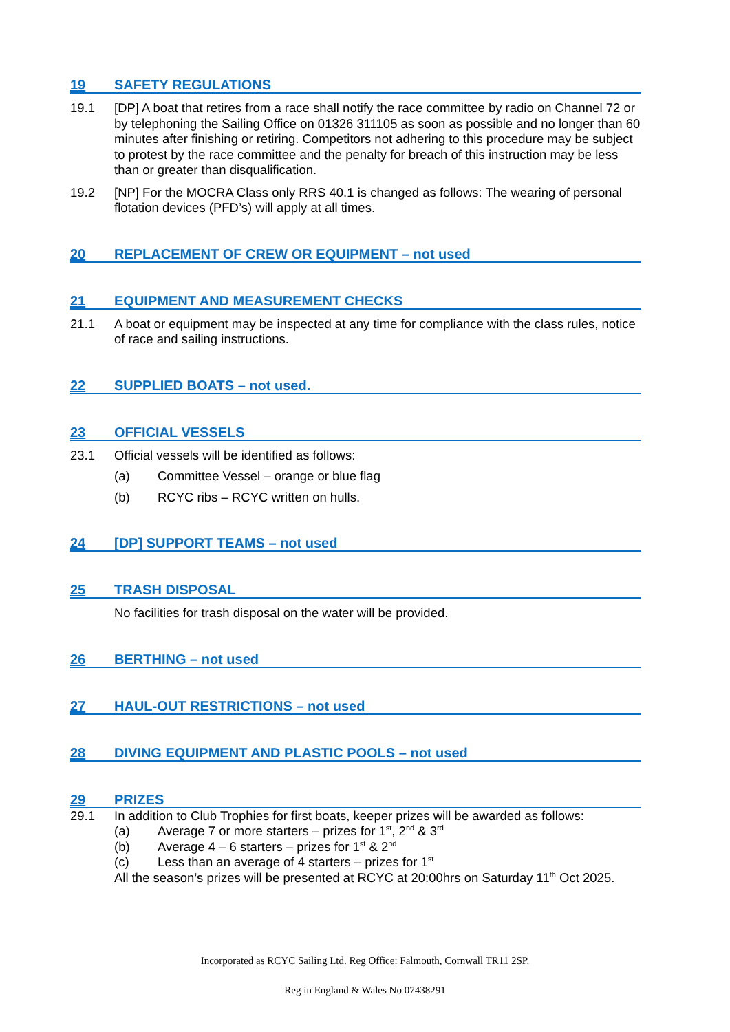19 SAFETY REGULATIONS
19.1 [DP] A boat that retires from a race shall notify the race committee by radio on Channel 72 or by telephoning the Sailing Office on 01326 311105 as soon as possible and no longer than 60 minutes after finishing or retiring. Competitors not adhering to this procedure may be subject to protest by the race committee and the penalty for breach of this instruction may be less than or greater than disqualification.
19.2 [NP] For the MOCRA Class only RRS 40.1 is changed as follows: The wearing of personal flotation devices (PFD’s) will apply at all times.
20 REPLACEMENT OF CREW OR EQUIPMENT – not used
21 EQUIPMENT AND MEASUREMENT CHECKS
21.1 A boat or equipment may be inspected at any time for compliance with the class rules, notice of race and sailing instructions.
22 SUPPLIED BOATS – not used.
23 OFFICIAL VESSELS
23.1 Official vessels will be identified as follows:
(a) Committee Vessel – orange or blue flag
(b) RCYC ribs – RCYC written on hulls.
24 [DP] SUPPORT TEAMS – not used
25 TRASH DISPOSAL
No facilities for trash disposal on the water will be provided.
26 BERTHING – not used
27 HAUL-OUT RESTRICTIONS – not used
28 DIVING EQUIPMENT AND PLASTIC POOLS – not used
29 PRIZES
29.1 In addition to Club Trophies for first boats, keeper prizes will be awarded as follows:
(a) Average 7 or more starters – prizes for 1<sup>st</sup>, 2<sup>nd</sup> & 3<sup>rd</sup>
(b) Average 4 – 6 starters – prizes for 1<sup>st</sup> & 2<sup>nd</sup>
(c) Less than an average of 4 starters – prizes for 1<sup>st</sup>
All the season’s prizes will be presented at RCYC at 20:00hrs on Saturday 11<sup>th</sup> Oct 2025.
Incorporated as RCYC Sailing Ltd. Reg Office: Falmouth, Cornwall TR11 2SP.
Reg in England & Wales No 07438291